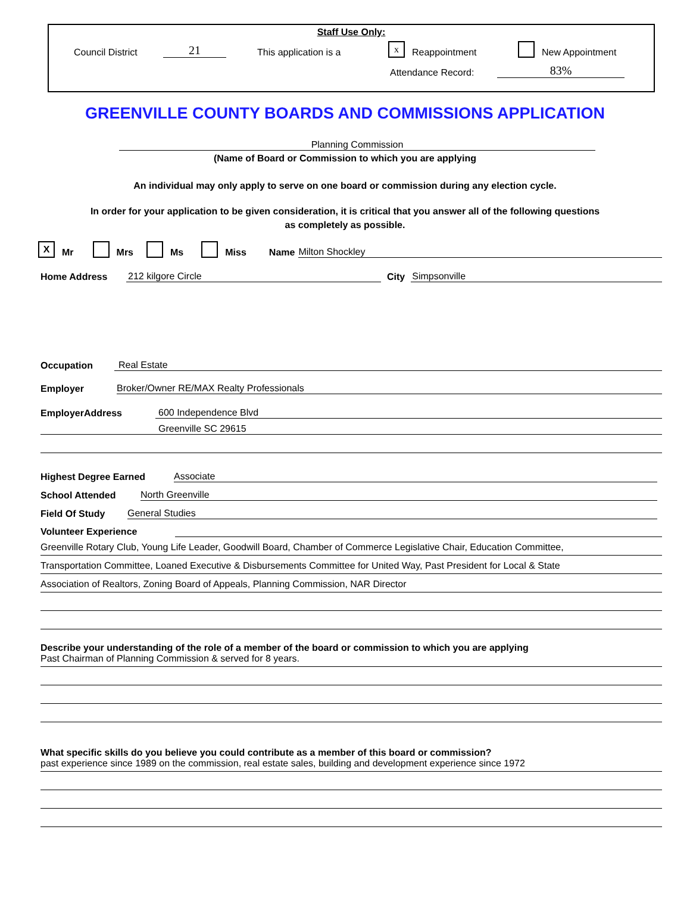Staff Use Only:
Council District 21 This application is a x Reappointment New Appointment
Attendance Record: 83%
GREENVILLE COUNTY BOARDS AND COMMISSIONS APPLICATION
Planning Commission
(Name of Board or Commission to which you are applying
An individual may only apply to serve on one board or commission during any election cycle.
In order for your application to be given consideration, it is critical that you answer all of the following questions
as completely as possible.
X Mr Mrs Ms Miss Name Milton Shockley
Home Address 212 kilgore Circle City Simpsonville
Occupation Real Estate
Employer Broker/Owner RE/MAX Realty Professionals
EmployerAddress 600 Independence Blvd
Greenville SC 29615
Highest Degree Earned Associate
School Attended North Greenville
Field Of Study General Studies
Volunteer Experience
Greenville Rotary Club, Young Life Leader, Goodwill Board, Chamber of Commerce Legislative Chair, Education Committee,
Transportation Committee, Loaned Executive & Disbursements Committee for United Way, Past President for Local & State
Association of Realtors, Zoning Board of Appeals, Planning Commission, NAR Director
Describe your understanding of the role of a member of the board or commission to which you are applying
Past Chairman of Planning Commission & served for 8 years.
What specific skills do you believe you could contribute as a member of this board or commission?
past experience since 1989 on the commission, real estate sales, building and development experience since 1972